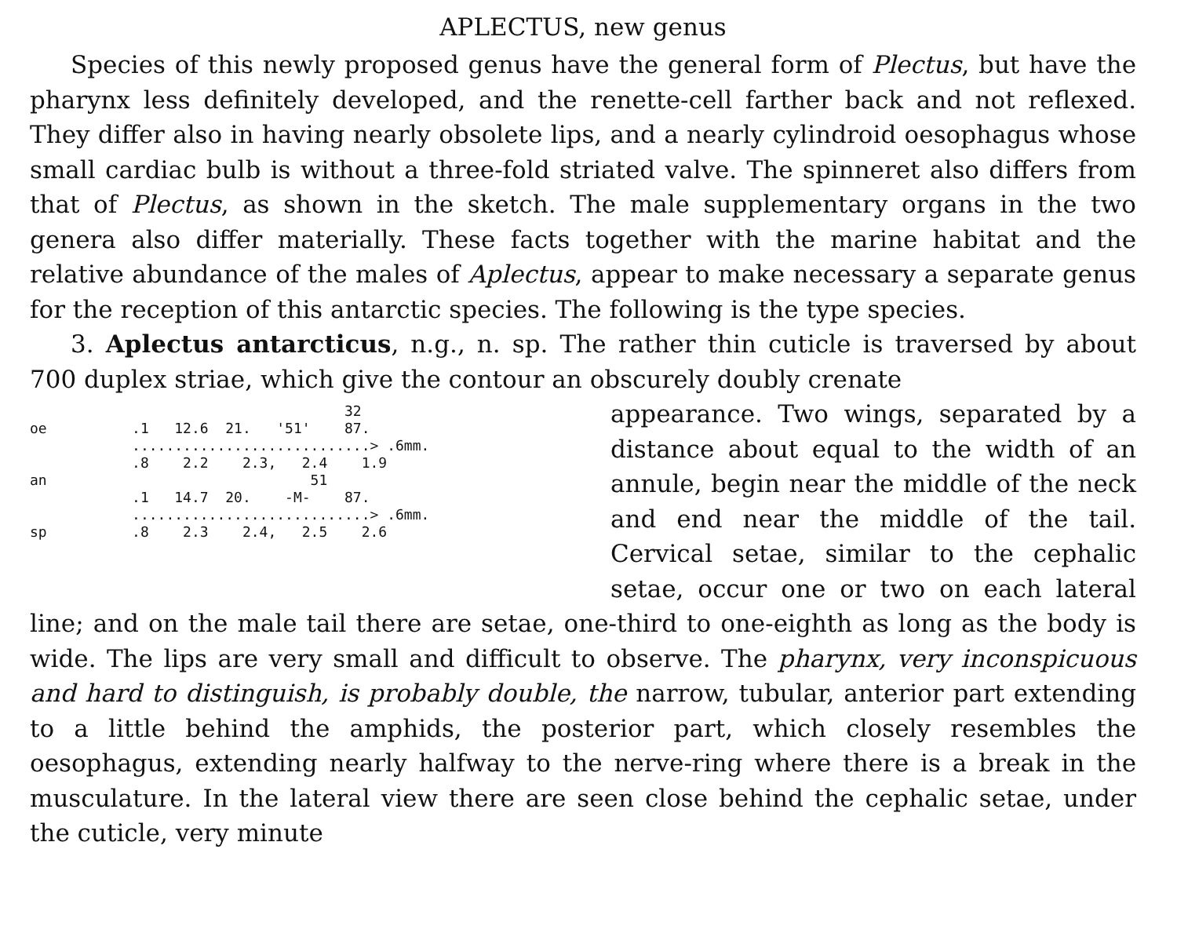APLECTUS, new genus
Species of this newly proposed genus have the general form of Plectus, but have the pharynx less definitely developed, and the renette-cell farther back and not reflexed. They differ also in having nearly obsolete lips, and a nearly cylindroid oesophagus whose small cardiac bulb is without a three-fold striated valve. The spinneret also differs from that of Plectus, as shown in the sketch. The male supplementary organs in the two genera also differ materially. These facts together with the marine habitat and the relative abundance of the males of Aplectus, appear to make necessary a separate genus for the reception of this antarctic species. The following is the type species.
3. Aplectus antarcticus, n.g., n. sp. The rather thin cuticle is traversed by about 700 duplex striae, which give the contour an obscurely doubly crenate
32
oe .1 12.6 21. '51' 87.
............................> .6mm.
.8 2.2 2.3, 2.4 1.9
an 51
.1 14.7 20. -M- 87.
............................> .6mm.
sp .8 2.3 2.4, 2.5 2.6
appearance. Two wings, separated by a distance about equal to the width of an annule, begin near the middle of the neck and end near the middle of the tail. Cervical setae, similar to the cephalic setae, occur one or two on each lateral line; and on the male tail there are setae, one-third to one-eighth as long as the body is wide. The lips are very small and difficult to observe. The pharynx, very inconspicuous and hard to distinguish, is probably double, the narrow, tubular, anterior part extending to a little behind the amphids, the posterior part, which closely resembles the oesophagus, extending nearly halfway to the nerve-ring where there is a break in the musculature. In the lateral view there are seen close behind the cephalic setae, under the cuticle, very minute